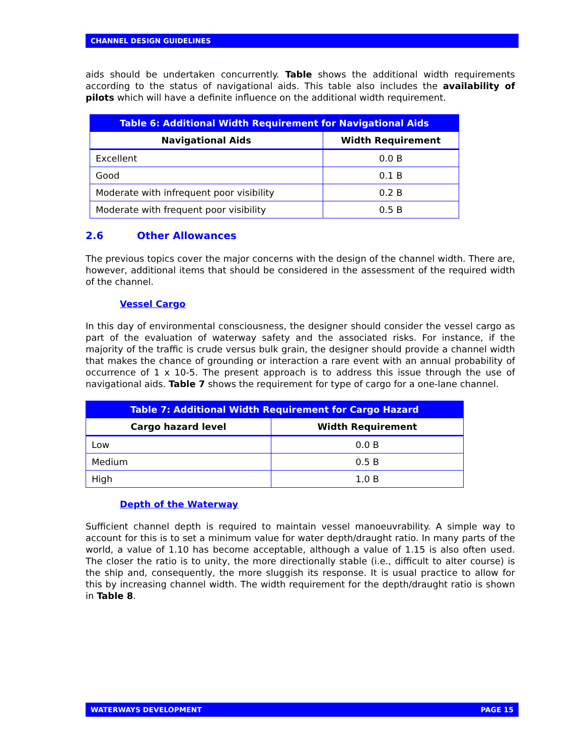CHANNEL DESIGN GUIDELINES
aids should be undertaken concurrently. Table shows the additional width requirements according to the status of navigational aids. This table also includes the availability of pilots which will have a definite influence on the additional width requirement.
| Table 6: Additional Width Requirement for Navigational Aids | |
| --- | --- |
| Navigational Aids | Width Requirement |
| Excellent | 0.0 B |
| Good | 0.1 B |
| Moderate with infrequent poor visibility | 0.2 B |
| Moderate with frequent poor visibility | 0.5 B |
2.6 Other Allowances
The previous topics cover the major concerns with the design of the channel width. There are, however, additional items that should be considered in the assessment of the required width of the channel.
Vessel Cargo
In this day of environmental consciousness, the designer should consider the vessel cargo as part of the evaluation of waterway safety and the associated risks. For instance, if the majority of the traffic is crude versus bulk grain, the designer should provide a channel width that makes the chance of grounding or interaction a rare event with an annual probability of occurrence of 1 x 10-5. The present approach is to address this issue through the use of navigational aids. Table 7 shows the requirement for type of cargo for a one-lane channel.
| Table 7: Additional Width Requirement for Cargo Hazard | |
| --- | --- |
| Cargo hazard level | Width Requirement |
| Low | 0.0 B |
| Medium | 0.5 B |
| High | 1.0 B |
Depth of the Waterway
Sufficient channel depth is required to maintain vessel manoeuvrability. A simple way to account for this is to set a minimum value for water depth/draught ratio. In many parts of the world, a value of 1.10 has become acceptable, although a value of 1.15 is also often used. The closer the ratio is to unity, the more directionally stable (i.e., difficult to alter course) is the ship and, consequently, the more sluggish its response. It is usual practice to allow for this by increasing channel width. The width requirement for the depth/draught ratio is shown in Table 8.
WATERWAYS DEVELOPMENT PAGE 15